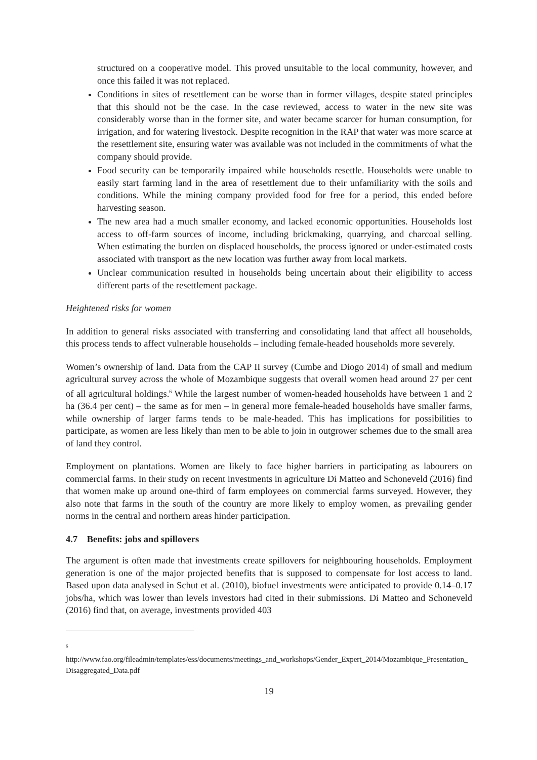structured on a cooperative model. This proved unsuitable to the local community, however, and once this failed it was not replaced.
Conditions in sites of resettlement can be worse than in former villages, despite stated principles that this should not be the case. In the case reviewed, access to water in the new site was considerably worse than in the former site, and water became scarcer for human consumption, for irrigation, and for watering livestock. Despite recognition in the RAP that water was more scarce at the resettlement site, ensuring water was available was not included in the commitments of what the company should provide.
Food security can be temporarily impaired while households resettle. Households were unable to easily start farming land in the area of resettlement due to their unfamiliarity with the soils and conditions. While the mining company provided food for free for a period, this ended before harvesting season.
The new area had a much smaller economy, and lacked economic opportunities. Households lost access to off-farm sources of income, including brickmaking, quarrying, and charcoal selling. When estimating the burden on displaced households, the process ignored or under-estimated costs associated with transport as the new location was further away from local markets.
Unclear communication resulted in households being uncertain about their eligibility to access different parts of the resettlement package.
Heightened risks for women
In addition to general risks associated with transferring and consolidating land that affect all households, this process tends to affect vulnerable households – including female-headed households more severely.
Women’s ownership of land. Data from the CAP II survey (Cumbe and Diogo 2014) of small and medium agricultural survey across the whole of Mozambique suggests that overall women head around 27 per cent of all agricultural holdings.<sup>6</sup> While the largest number of women-headed households have between 1 and 2 ha (36.4 per cent) – the same as for men – in general more female-headed households have smaller farms, while ownership of larger farms tends to be male-headed. This has implications for possibilities to participate, as women are less likely than men to be able to join in outgrower schemes due to the small area of land they control.
Employment on plantations. Women are likely to face higher barriers in participating as labourers on commercial farms. In their study on recent investments in agriculture Di Matteo and Schoneveld (2016) find that women make up around one-third of farm employees on commercial farms surveyed. However, they also note that farms in the south of the country are more likely to employ women, as prevailing gender norms in the central and northern areas hinder participation.
4.7 Benefits: jobs and spillovers
The argument is often made that investments create spillovers for neighbouring households. Employment generation is one of the major projected benefits that is supposed to compensate for lost access to land. Based upon data analysed in Schut et al. (2010), biofuel investments were anticipated to provide 0.14–0.17 jobs/ha, which was lower than levels investors had cited in their submissions. Di Matteo and Schoneveld (2016) find that, on average, investments provided 403
<sup>6</sup>
http://www.fao.org/fileadmin/templates/ess/documents/meetings_and_workshops/Gender_Expert_2014/Mozambique_Presentation_Disaggregated_Data.pdf
19